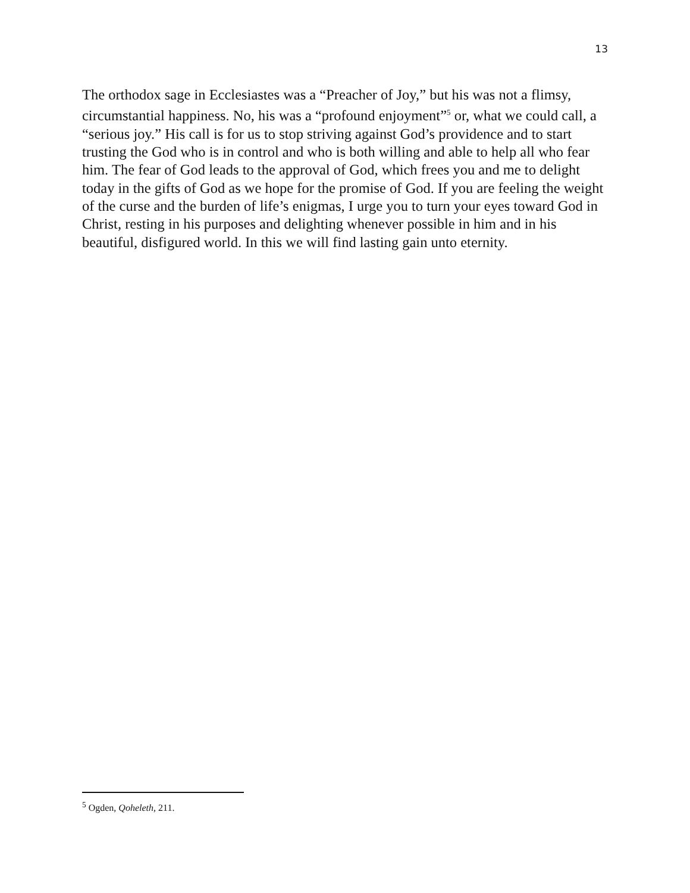13
The orthodox sage in Ecclesiastes was a “Preacher of Joy,” but his was not a flimsy, circumstantial happiness. No, his was a “profound enjoyment”<sup>5</sup> or, what we could call, a “serious joy.” His call is for us to stop striving against God’s providence and to start trusting the God who is in control and who is both willing and able to help all who fear him. The fear of God leads to the approval of God, which frees you and me to delight today in the gifts of God as we hope for the promise of God. If you are feeling the weight of the curse and the burden of life’s enigmas, I urge you to turn your eyes toward God in Christ, resting in his purposes and delighting whenever possible in him and in his beautiful, disfigured world. In this we will find lasting gain unto eternity.
<sup>5</sup> Ogden, Qoheleth, 211.